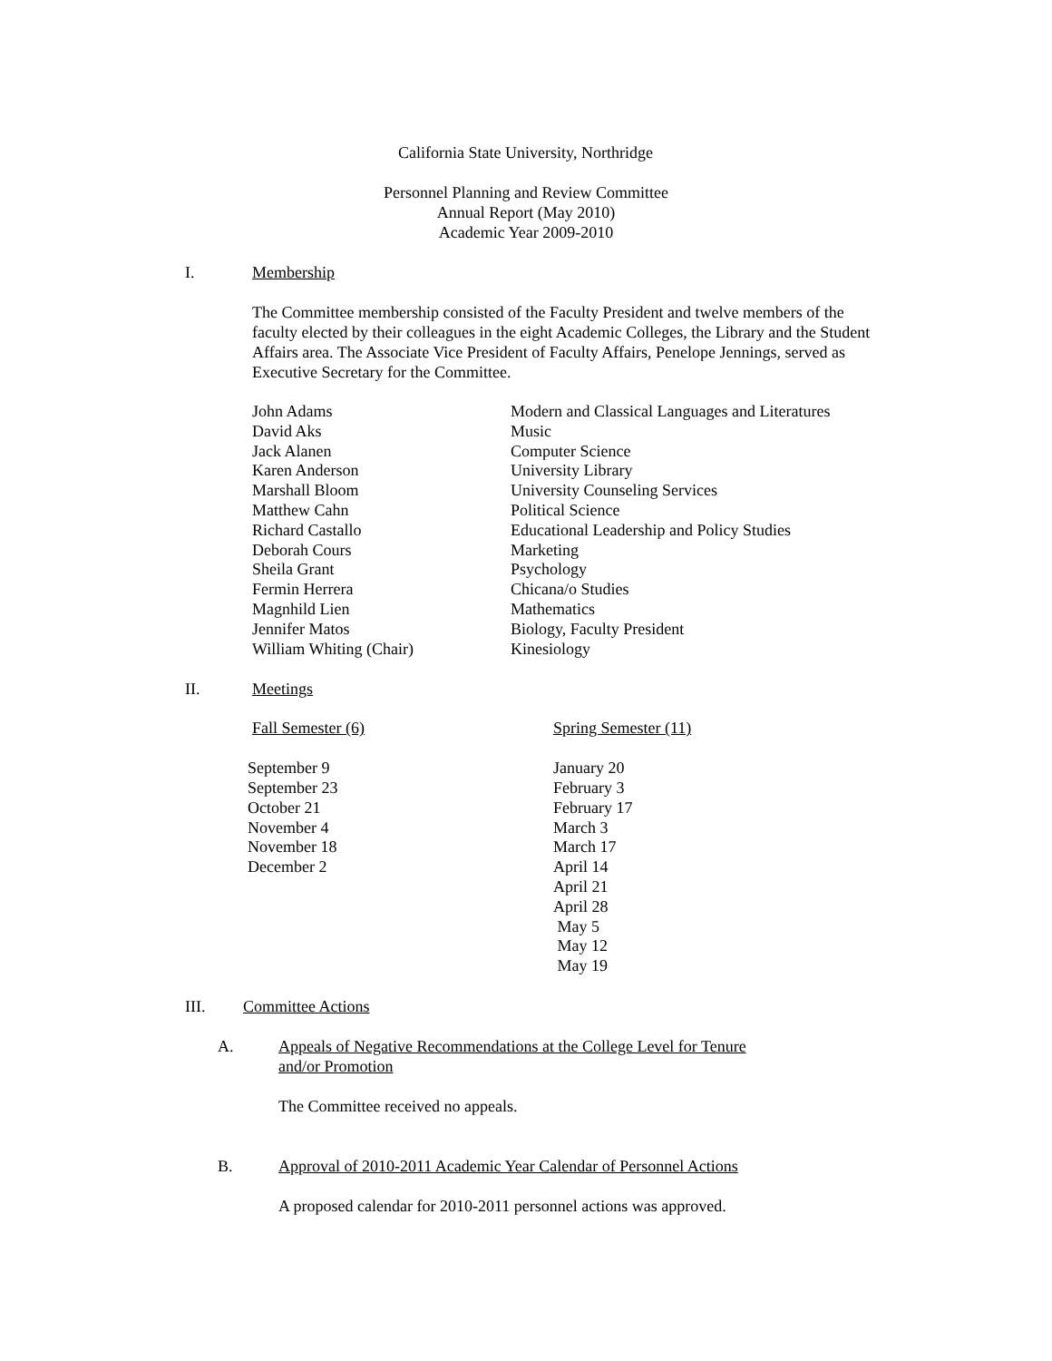California State University, Northridge
Personnel Planning and Review Committee
Annual Report (May 2010)
Academic Year 2009-2010
I. Membership
The Committee membership consisted of the Faculty President and twelve members of the faculty elected by their colleagues in the eight Academic Colleges, the Library and the Student Affairs area. The Associate Vice President of Faculty Affairs, Penelope Jennings, served as Executive Secretary for the Committee.
| John Adams | Modern and Classical Languages and Literatures |
| David Aks | Music |
| Jack Alanen | Computer Science |
| Karen Anderson | University Library |
| Marshall Bloom | University Counseling Services |
| Matthew Cahn | Political Science |
| Richard Castallo | Educational Leadership and Policy Studies |
| Deborah Cours | Marketing |
| Sheila Grant | Psychology |
| Fermin Herrera | Chicana/o Studies |
| Magnhild Lien | Mathematics |
| Jennifer Matos | Biology, Faculty President |
| William Whiting (Chair) | Kinesiology |
II. Meetings
| Fall Semester (6) | Spring Semester (11) |
| September 9 | January 20 |
| September 23 | February 3 |
| October 21 | February 17 |
| November 4 | March 3 |
| November 18 | March 17 |
| December 2 | April 14 |
| | April 21 |
| | April 28 |
| | May 5 |
| | May 12 |
| | May 19 |
III. Committee Actions
A. Appeals of Negative Recommendations at the College Level for Tenure and/or Promotion
The Committee received no appeals.
B. Approval of 2010-2011 Academic Year Calendar of Personnel Actions
A proposed calendar for 2010-2011 personnel actions was approved.